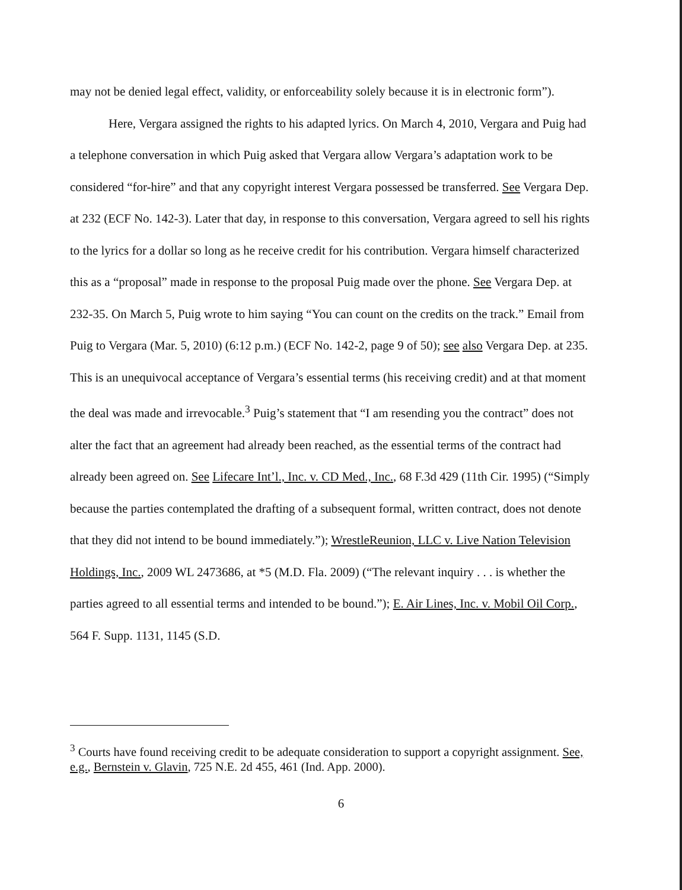may not be denied legal effect, validity, or enforceability solely because it is in electronic form”).
Here, Vergara assigned the rights to his adapted lyrics. On March 4, 2010, Vergara and Puig had a telephone conversation in which Puig asked that Vergara allow Vergara’s adaptation work to be considered “for-hire” and that any copyright interest Vergara possessed be transferred. See Vergara Dep. at 232 (ECF No. 142-3). Later that day, in response to this conversation, Vergara agreed to sell his rights to the lyrics for a dollar so long as he receive credit for his contribution. Vergara himself characterized this as a “proposal” made in response to the proposal Puig made over the phone. See Vergara Dep. at 232-35. On March 5, Puig wrote to him saying “You can count on the credits on the track.” Email from Puig to Vergara (Mar. 5, 2010) (6:12 p.m.) (ECF No. 142-2, page 9 of 50); see also Vergara Dep. at 235. This is an unequivocal acceptance of Vergara’s essential terms (his receiving credit) and at that moment the deal was made and irrevocable.<sup>3</sup> Puig’s statement that “I am resending you the contract” does not alter the fact that an agreement had already been reached, as the essential terms of the contract had already been agreed on. See Lifecare Int’l., Inc. v. CD Med., Inc., 68 F.3d 429 (11th Cir. 1995) (“Simply because the parties contemplated the drafting of a subsequent formal, written contract, does not denote that they did not intend to be bound immediately.”); WrestleReunion, LLC v. Live Nation Television Holdings, Inc., 2009 WL 2473686, at *5 (M.D. Fla. 2009) (“The relevant inquiry . . . is whether the parties agreed to all essential terms and intended to be bound.”); E. Air Lines, Inc. v. Mobil Oil Corp., 564 F. Supp. 1131, 1145 (S.D.
<sup>3</sup> Courts have found receiving credit to be adequate consideration to support a copyright assignment. See, e.g., Bernstein v. Glavin, 725 N.E. 2d 455, 461 (Ind. App. 2000).
6